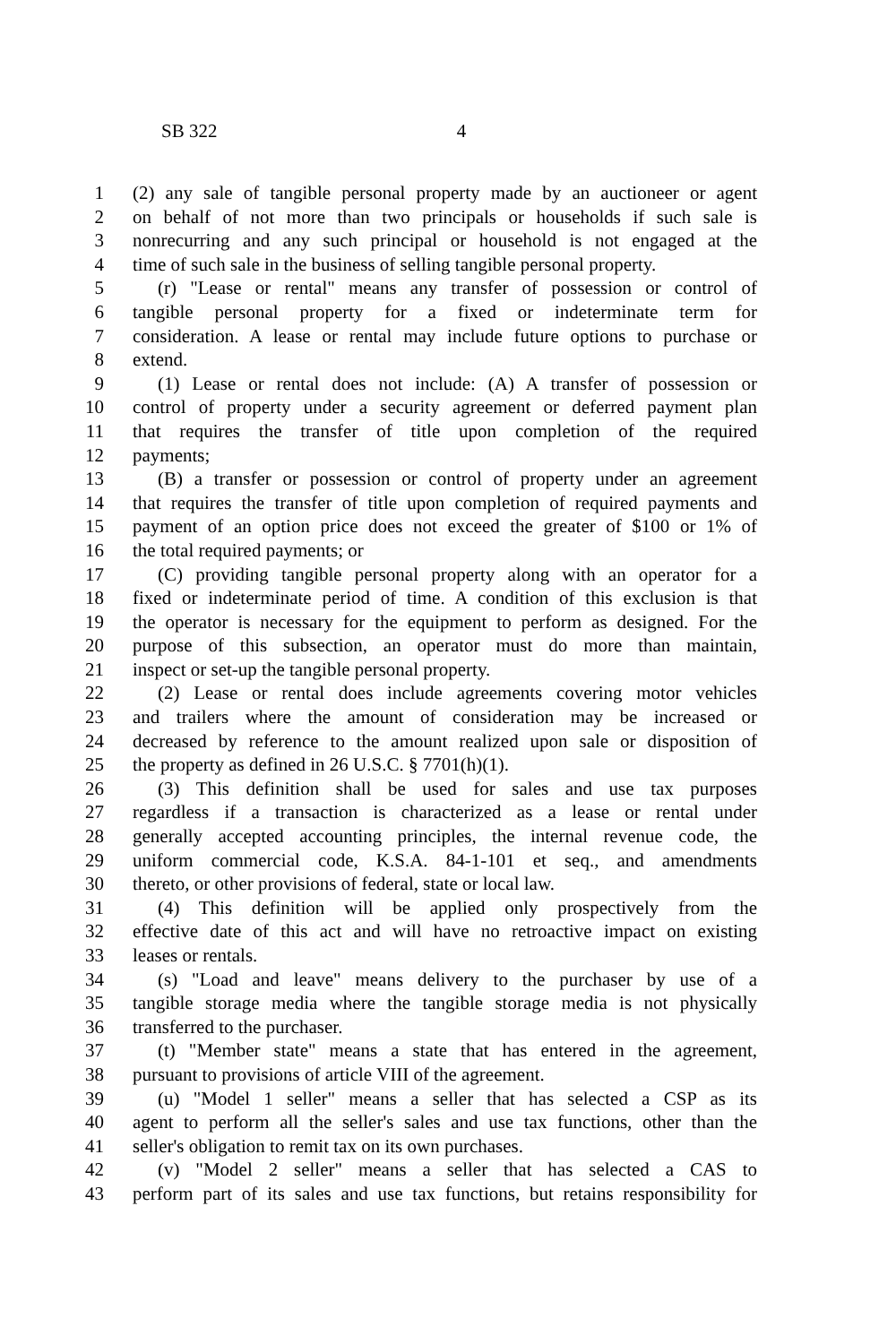SB 322 4
1 (2) any sale of tangible personal property made by an auctioneer or agent
2 on behalf of not more than two principals or households if such sale is
3 nonrecurring and any such principal or household is not engaged at the
4 time of such sale in the business of selling tangible personal property.
5 (r) "Lease or rental" means any transfer of possession or control of
6 tangible personal property for a fixed or indeterminate term for
7 consideration. A lease or rental may include future options to purchase or
8 extend.
9 (1) Lease or rental does not include: (A) A transfer of possession or
10 control of property under a security agreement or deferred payment plan
11 that requires the transfer of title upon completion of the required
12 payments;
13 (B) a transfer or possession or control of property under an agreement
14 that requires the transfer of title upon completion of required payments and
15 payment of an option price does not exceed the greater of $100 or 1% of
16 the total required payments; or
17 (C) providing tangible personal property along with an operator for a
18 fixed or indeterminate period of time. A condition of this exclusion is that
19 the operator is necessary for the equipment to perform as designed. For the
20 purpose of this subsection, an operator must do more than maintain,
21 inspect or set-up the tangible personal property.
22 (2) Lease or rental does include agreements covering motor vehicles
23 and trailers where the amount of consideration may be increased or
24 decreased by reference to the amount realized upon sale or disposition of
25 the property as defined in 26 U.S.C. § 7701(h)(1).
26 (3) This definition shall be used for sales and use tax purposes
27 regardless if a transaction is characterized as a lease or rental under
28 generally accepted accounting principles, the internal revenue code, the
29 uniform commercial code, K.S.A. 84-1-101 et seq., and amendments
30 thereto, or other provisions of federal, state or local law.
31 (4) This definition will be applied only prospectively from the
32 effective date of this act and will have no retroactive impact on existing
33 leases or rentals.
34 (s) "Load and leave" means delivery to the purchaser by use of a
35 tangible storage media where the tangible storage media is not physically
36 transferred to the purchaser.
37 (t) "Member state" means a state that has entered in the agreement,
38 pursuant to provisions of article VIII of the agreement.
39 (u) "Model 1 seller" means a seller that has selected a CSP as its
40 agent to perform all the seller's sales and use tax functions, other than the
41 seller's obligation to remit tax on its own purchases.
42 (v) "Model 2 seller" means a seller that has selected a CAS to
43 perform part of its sales and use tax functions, but retains responsibility for